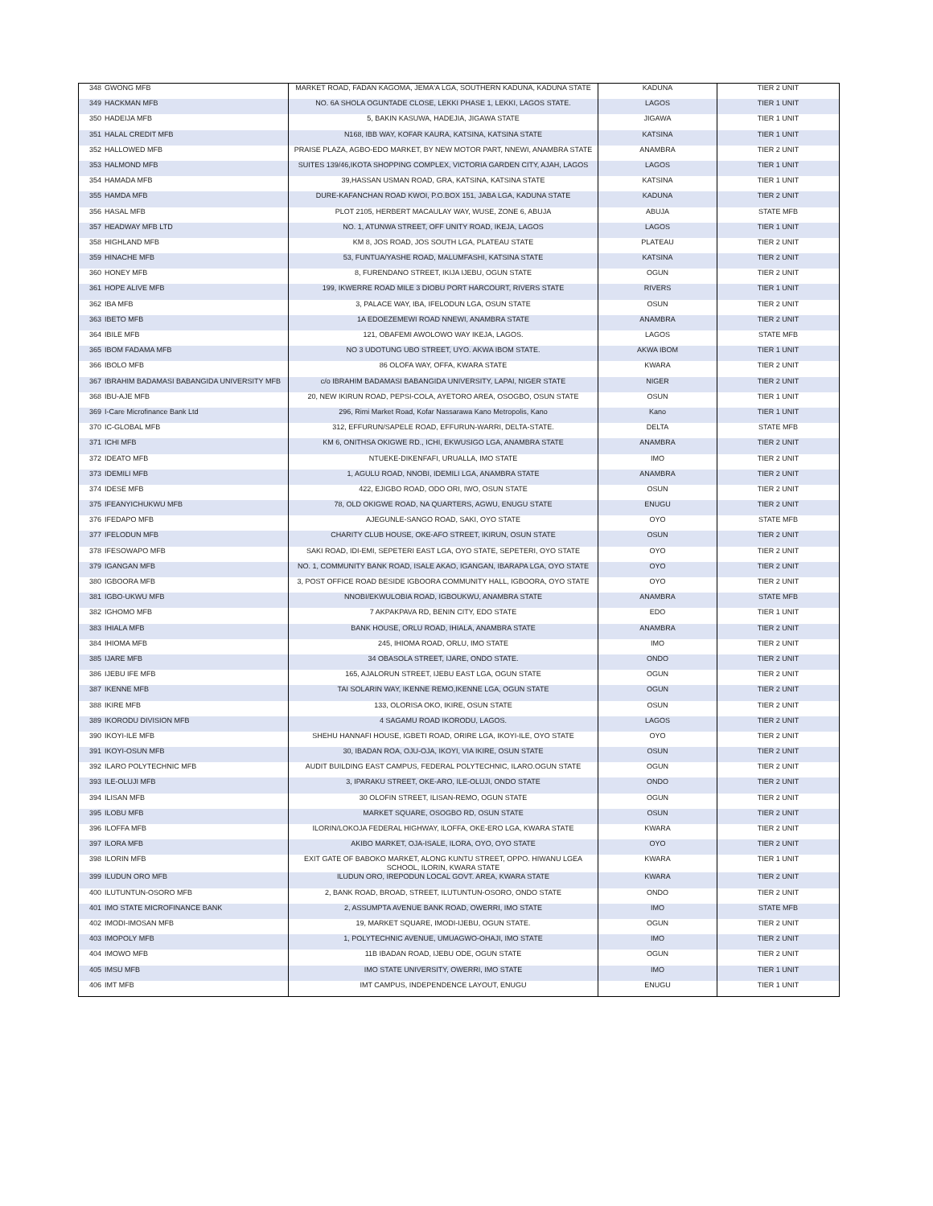| 348 | GWONG MFB | MARKET ROAD, FADAN KAGOMA, JEMA'A LGA, SOUTHERN KADUNA, KADUNA STATE | KADUNA | TIER 2 UNIT |
| 349 | HACKMAN MFB | NO. 6A SHOLA OGUNTADE CLOSE, LEKKI PHASE 1, LEKKI, LAGOS STATE. | LAGOS | TIER 1 UNIT |
| 350 | HADEIJA MFB | 5, BAKIN KASUWA, HADEJIA, JIGAWA STATE | JIGAWA | TIER 1 UNIT |
| 351 | HALAL CREDIT MFB | N168, IBB WAY, KOFAR KAURA, KATSINA, KATSINA STATE | KATSINA | TIER 1 UNIT |
| 352 | HALLOWED MFB | PRAISE PLAZA, AGBO-EDO MARKET, BY NEW MOTOR PART, NNEWI, ANAMBRA STATE | ANAMBRA | TIER 2 UNIT |
| 353 | HALMOND MFB | SUITES 139/46,IKOTA SHOPPING COMPLEX, VICTORIA GARDEN CITY, AJAH, LAGOS | LAGOS | TIER 1 UNIT |
| 354 | HAMADA MFB | 39,HASSAN USMAN ROAD, GRA, KATSINA, KATSINA STATE | KATSINA | TIER 1 UNIT |
| 355 | HAMDA MFB | DURE-KAFANCHAN ROAD KWOI, P.O.BOX 151, JABA LGA, KADUNA STATE | KADUNA | TIER 2 UNIT |
| 356 | HASAL MFB | PLOT 2105, HERBERT MACAULAY WAY, WUSE, ZONE 6, ABUJA | ABUJA | STATE MFB |
| 357 | HEADWAY MFB LTD | NO. 1, ATUNWA STREET, OFF UNITY ROAD, IKEJA, LAGOS | LAGOS | TIER 1 UNIT |
| 358 | HIGHLAND MFB | KM 8, JOS ROAD, JOS SOUTH LGA, PLATEAU STATE | PLATEAU | TIER 2 UNIT |
| 359 | HINACHE MFB | 53, FUNTUA/YASHE ROAD, MALUMFASHI, KATSINA STATE | KATSINA | TIER 2 UNIT |
| 360 | HONEY MFB | 8, FURENDANO STREET, IKIJA IJEBU, OGUN STATE | OGUN | TIER 2 UNIT |
| 361 | HOPE ALIVE MFB | 199, IKWERRE ROAD MILE 3 DIOBU PORT HARCOURT, RIVERS STATE | RIVERS | TIER 1 UNIT |
| 362 | IBA MFB | 3, PALACE WAY, IBA, IFELODUN LGA, OSUN STATE | OSUN | TIER 2 UNIT |
| 363 | IBETO MFB | 1A EDOEZEMEWI ROAD NNEWI, ANAMBRA STATE | ANAMBRA | TIER 2 UNIT |
| 364 | IBILE MFB | 121, OBAFEMI AWOLOWO WAY IKEJA, LAGOS. | LAGOS | STATE MFB |
| 365 | IBOM FADAMA MFB | NO 3 UDOTUNG UBO STREET, UYO. AKWA IBOM STATE. | AKWA IBOM | TIER 1 UNIT |
| 366 | IBOLO MFB | 86 OLOFA WAY, OFFA, KWARA STATE | KWARA | TIER 2 UNIT |
| 367 | IBRAHIM BADAMASI BABANGIDA UNIVERSITY MFB | c/o IBRAHIM BADAMASI BABANGIDA UNIVERSITY, LAPAI, NIGER STATE | NIGER | TIER 2 UNIT |
| 368 | IBU-AJE MFB | 20, NEW IKIRUN ROAD, PEPSI-COLA, AYETORO AREA, OSOGBO, OSUN STATE | OSUN | TIER 1 UNIT |
| 369 | I-Care Microfinance Bank Ltd | 296, Rimi Market Road, Kofar Nassarawa Kano Metropolis, Kano | Kano | TIER 1 UNIT |
| 370 | IC-GLOBAL MFB | 312, EFFURUN/SAPELE ROAD, EFFURUN-WARRI, DELTA-STATE. | DELTA | STATE MFB |
| 371 | ICHI MFB | KM 6, ONITHSA OKIGWE RD., ICHI, EKWUSIGO LGA, ANAMBRA STATE | ANAMBRA | TIER 2 UNIT |
| 372 | IDEATO MFB | NTUEKE-DIKENFAFI, URUALLA, IMO STATE | IMO | TIER 2 UNIT |
| 373 | IDEMILI MFB | 1, AGULU ROAD, NNOBI, IDEMILI LGA, ANAMBRA STATE | ANAMBRA | TIER 2 UNIT |
| 374 | IDESE MFB | 422, EJIGBO ROAD, ODO ORI, IWO, OSUN STATE | OSUN | TIER 2 UNIT |
| 375 | IFEANYICHUKWU MFB | 78, OLD OKIGWE ROAD, NA QUARTERS, AGWU, ENUGU STATE | ENUGU | TIER 2 UNIT |
| 376 | IFEDAPO MFB | AJEGUNLE-SANGO ROAD, SAKI, OYO STATE | OYO | STATE MFB |
| 377 | IFELODUN MFB | CHARITY CLUB HOUSE, OKE-AFO STREET, IKIRUN, OSUN STATE | OSUN | TIER 2 UNIT |
| 378 | IFESOWAPO MFB | SAKI ROAD, IDI-EMI, SEPETERI EAST LGA, OYO STATE, SEPETERI, OYO STATE | OYO | TIER 2 UNIT |
| 379 | IGANGAN MFB | NO. 1, COMMUNITY BANK ROAD, ISALE AKAO, IGANGAN, IBARAPA LGA, OYO STATE | OYO | TIER 2 UNIT |
| 380 | IGBOORA MFB | 3, POST OFFICE ROAD BESIDE IGBOORA COMMUNITY HALL, IGBOORA, OYO STATE | OYO | TIER 2 UNIT |
| 381 | IGBO-UKWU MFB | NNOBI/EKWULOBIA ROAD, IGBOUKWU, ANAMBRA STATE | ANAMBRA | STATE MFB |
| 382 | IGHOMO MFB | 7 AKPAKPAVA RD, BENIN CITY, EDO STATE | EDO | TIER 1 UNIT |
| 383 | IHIALA MFB | BANK HOUSE, ORLU ROAD, IHIALA, ANAMBRA STATE | ANAMBRA | TIER 2 UNIT |
| 384 | IHIOMA MFB | 245, IHIOMA ROAD, ORLU, IMO STATE | IMO | TIER 2 UNIT |
| 385 | IJARE MFB | 34 OBASOLA STREET, IJARE, ONDO STATE. | ONDO | TIER 2 UNIT |
| 386 | IJEBU IFE MFB | 165, AJALORUN STREET, IJEBU EAST LGA, OGUN STATE | OGUN | TIER 2 UNIT |
| 387 | IKENNE MFB | TAI SOLARIN WAY, IKENNE REMO,IKENNE LGA, OGUN STATE | OGUN | TIER 2 UNIT |
| 388 | IKIRE MFB | 133, OLORISA OKO, IKIRE, OSUN STATE | OSUN | TIER 2 UNIT |
| 389 | IKORODU DIVISION MFB | 4 SAGAMU ROAD IKORODU, LAGOS. | LAGOS | TIER 2 UNIT |
| 390 | IKOYI-ILE MFB | SHEHU HANNAFI HOUSE, IGBETI ROAD, ORIRE LGA, IKOYI-ILE, OYO STATE | OYO | TIER 2 UNIT |
| 391 | IKOYI-OSUN MFB | 30, IBADAN ROA, OJU-OJA, IKOYI, VIA IKIRE, OSUN STATE | OSUN | TIER 2 UNIT |
| 392 | ILARO POLYTECHNIC MFB | AUDIT BUILDING EAST CAMPUS, FEDERAL POLYTECHNIC, ILARO.OGUN STATE | OGUN | TIER 2 UNIT |
| 393 | ILE-OLUJI MFB | 3, IPARAKU STREET, OKE-ARO, ILE-OLUJI, ONDO STATE | ONDO | TIER 2 UNIT |
| 394 | ILISAN MFB | 30 OLOFIN STREET, ILISAN-REMO, OGUN STATE | OGUN | TIER 2 UNIT |
| 395 | ILOBU MFB | MARKET SQUARE, OSOGBO RD, OSUN STATE | OSUN | TIER 2 UNIT |
| 396 | ILOFFA MFB | ILORIN/LOKOJA FEDERAL HIGHWAY, ILOFFA, OKE-ERO LGA, KWARA STATE | KWARA | TIER 2 UNIT |
| 397 | ILORA MFB | AKIBO MARKET, OJA-ISALE, ILORA, OYO, OYO STATE | OYO | TIER 2 UNIT |
| 398 | ILORIN MFB | EXIT GATE OF BABOKO MARKET, ALONG KUNTU STREET, OPPO. HIWANU LGEA SCHOOL, ILORIN, KWARA STATE | KWARA | TIER 1 UNIT |
| 399 | ILUDUN ORO MFB | ILUDUN ORO, IREPODUN LOCAL GOVT. AREA, KWARA STATE | KWARA | TIER 2 UNIT |
| 400 | ILUTUNTUN-OSORO MFB | 2, BANK ROAD, BROAD, STREET, ILUTUNTUN-OSORO, ONDO STATE | ONDO | TIER 2 UNIT |
| 401 | IMO STATE MICROFINANCE BANK | 2, ASSUMPTA AVENUE BANK ROAD, OWERRI, IMO STATE | IMO | STATE MFB |
| 402 | IMODI-IMOSAN MFB | 19, MARKET SQUARE, IMODI-IJEBU, OGUN STATE. | OGUN | TIER 2 UNIT |
| 403 | IMOPOLY MFB | 1, POLYTECHNIC AVENUE, UMUAGWO-OHAJI, IMO STATE | IMO | TIER 2 UNIT |
| 404 | IMOWO MFB | 11B IBADAN ROAD, IJEBU ODE, OGUN STATE | OGUN | TIER 2 UNIT |
| 405 | IMSU MFB | IMO STATE UNIVERSITY, OWERRI, IMO STATE | IMO | TIER 1 UNIT |
| 406 | IMT MFB | IMT CAMPUS, INDEPENDENCE LAYOUT, ENUGU | ENUGU | TIER 1 UNIT |